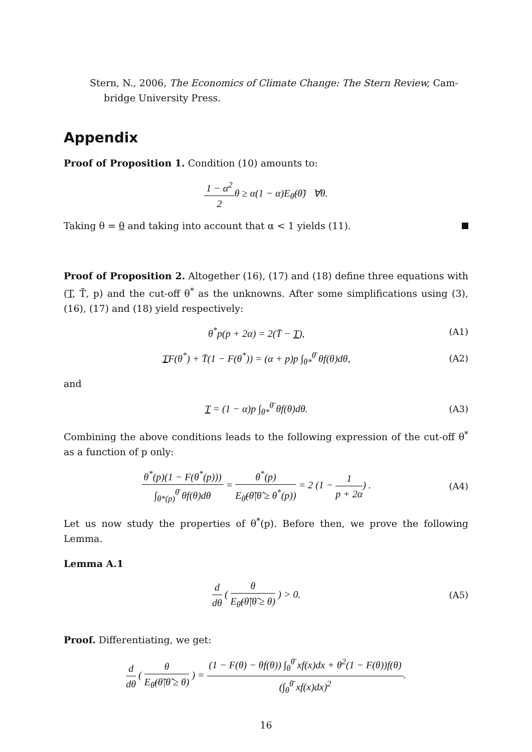Stern, N., 2006, The Economics of Climate Change: The Stern Review, Cam-
bridge University Press.
Appendix
Proof of Proposition 1. Condition (10) amounts to:
1 − α<sup>2</sup> 2θ ≥ α(1 − α)E<sub>θ̃</sub>(θ̃) ∀θ.
Taking θ = θ and taking into account that α < 1 yields (11).
Proof of Proposition 2. Altogether (16), (17) and (18) define three equations with (T, T̄, p) and the cut-off θ<sup>*</sup> as the unknowns. After some simplifications using (3), (16), (17) and (18) yield respectively:
θ<sup>*</sup>p(p + 2α) = 2(T̄ − T), (A1)
TF(θ<sup>*</sup>) + T̄(1 − F(θ<sup>*</sup>)) = (α + p)p ∫<sub>θ*</sub><sup>θ̄</sup> θf(θ)dθ,
(A2)
and
T = (1 − α)p ∫<sub>θ*</sub><sup>θ̄</sup> θf(θ)dθ. (A3)
Combining the above conditions leads to the following expression of the cut-off θ<sup>*</sup> as a function of p only:
θ<sup>*</sup>(p)(1 − F(θ<sup>*</sup>(p))) ∫<sub>θ*(p)</sub><sup>θ̄</sup> θf(θ)dθ = θ<sup>*</sup>(p) E<sub>θ̃</sub>(θ̃|θ̃ ≥ θ<sup>*</sup>(p)) = 2 (1 − 1 p + 2α) .
(A4)
Let us now study the properties of θ<sup>*</sup>(p). Before then, we prove the following Lemma.
Lemma A.1
d dθ ( θ E<sub>θ̃</sub>(θ̃|θ̃ ≥ θ) ) > 0. (A5)
Proof. Differentiating, we get:
d dθ ( θ E<sub>θ̃</sub>(θ̃|θ̃ ≥ θ) ) = (1 − F(θ) − θf(θ)) ∫<sub>θ</sub><sup>θ̄</sup> xf(x)dx + θ<sup>2</sup>(1 − F(θ))f(θ) (∫<sub>θ</sub><sup>θ̄</sup> xf(x)dx)<sup>2</sup>.
16